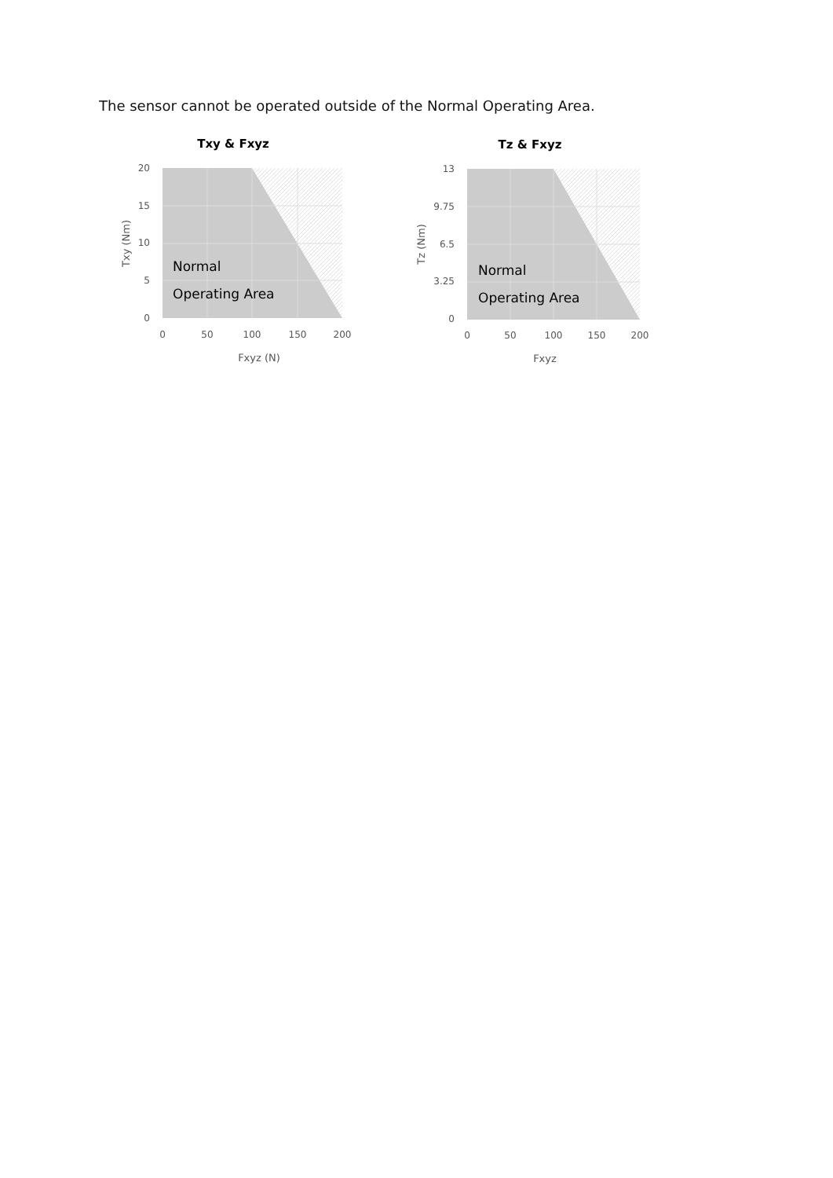The sensor cannot be operated outside of the Normal Operating Area.
Txy & Fxyz
20
15
10
5
0
0
50
100
150
200
Fxyz (N)
Txy (Nm)
Normal
Operating Area
Tz & Fxyz
13
9.75
6.5
3.25
0
0
50
100
150
200
Fxyz
Tz (Nm)
Normal
Operating Area